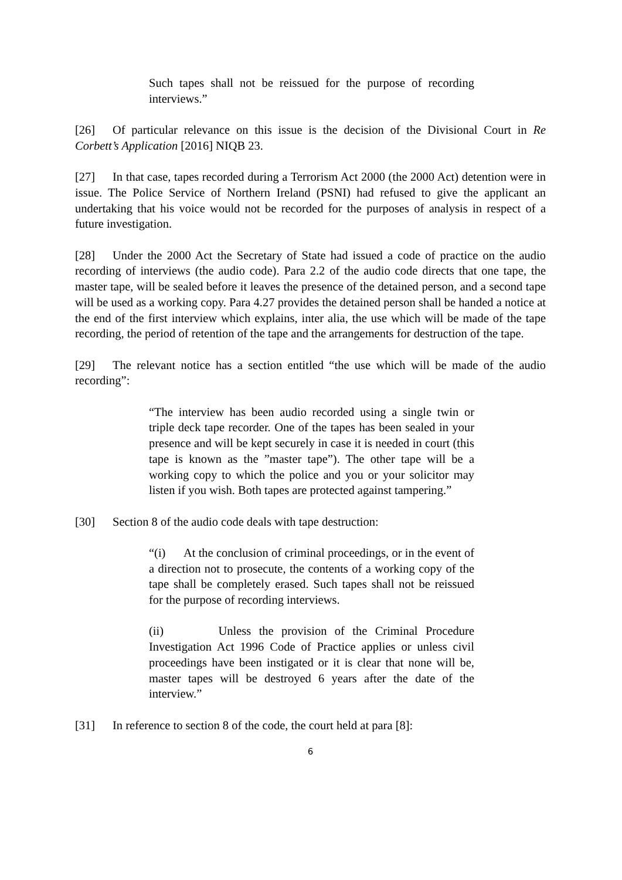Such tapes shall not be reissued for the purpose of recording interviews.”
[26] Of particular relevance on this issue is the decision of the Divisional Court in Re Corbett’s Application [2016] NIQB 23.
[27] In that case, tapes recorded during a Terrorism Act 2000 (the 2000 Act) detention were in issue. The Police Service of Northern Ireland (PSNI) had refused to give the applicant an undertaking that his voice would not be recorded for the purposes of analysis in respect of a future investigation.
[28] Under the 2000 Act the Secretary of State had issued a code of practice on the audio recording of interviews (the audio code). Para 2.2 of the audio code directs that one tape, the master tape, will be sealed before it leaves the presence of the detained person, and a second tape will be used as a working copy. Para 4.27 provides the detained person shall be handed a notice at the end of the first interview which explains, inter alia, the use which will be made of the tape recording, the period of retention of the tape and the arrangements for destruction of the tape.
[29] The relevant notice has a section entitled “the use which will be made of the audio recording”:
“The interview has been audio recorded using a single twin or triple deck tape recorder. One of the tapes has been sealed in your presence and will be kept securely in case it is needed in court (this tape is known as the ”master tape”). The other tape will be a working copy to which the police and you or your solicitor may listen if you wish. Both tapes are protected against tampering.”
[30] Section 8 of the audio code deals with tape destruction:
“(i) At the conclusion of criminal proceedings, or in the event of a direction not to prosecute, the contents of a working copy of the tape shall be completely erased. Such tapes shall not be reissued for the purpose of recording interviews.
(ii) Unless the provision of the Criminal Procedure Investigation Act 1996 Code of Practice applies or unless civil proceedings have been instigated or it is clear that none will be, master tapes will be destroyed 6 years after the date of the interview.”
[31] In reference to section 8 of the code, the court held at para [8]:
6